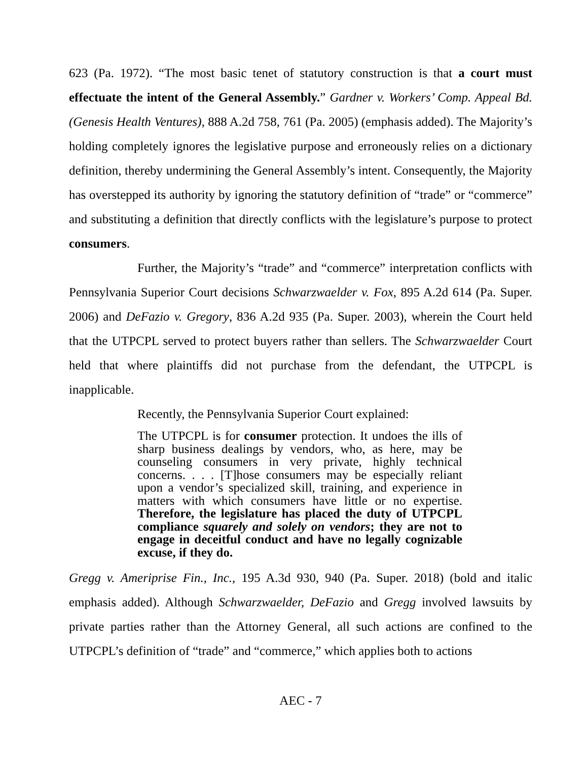623 (Pa. 1972). “The most basic tenet of statutory construction is that a court must effectuate the intent of the General Assembly.” Gardner v. Workers’ Comp. Appeal Bd. (Genesis Health Ventures), 888 A.2d 758, 761 (Pa. 2005) (emphasis added). The Majority’s holding completely ignores the legislative purpose and erroneously relies on a dictionary definition, thereby undermining the General Assembly’s intent. Consequently, the Majority has overstepped its authority by ignoring the statutory definition of “trade” or “commerce” and substituting a definition that directly conflicts with the legislature’s purpose to protect consumers.
Further, the Majority’s “trade” and “commerce” interpretation conflicts with Pennsylvania Superior Court decisions Schwarzwaelder v. Fox, 895 A.2d 614 (Pa. Super. 2006) and DeFazio v. Gregory, 836 A.2d 935 (Pa. Super. 2003), wherein the Court held that the UTPCPL served to protect buyers rather than sellers. The Schwarzwaelder Court held that where plaintiffs did not purchase from the defendant, the UTPCPL is inapplicable.
Recently, the Pennsylvania Superior Court explained:
The UTPCPL is for consumer protection. It undoes the ills of sharp business dealings by vendors, who, as here, may be counseling consumers in very private, highly technical concerns. . . . [T]hose consumers may be especially reliant upon a vendor’s specialized skill, training, and experience in matters with which consumers have little or no expertise. Therefore, the legislature has placed the duty of UTPCPL compliance squarely and solely on vendors; they are not to engage in deceitful conduct and have no legally cognizable excuse, if they do.
Gregg v. Ameriprise Fin., Inc., 195 A.3d 930, 940 (Pa. Super. 2018) (bold and italic emphasis added). Although Schwarzwaelder, DeFazio and Gregg involved lawsuits by private parties rather than the Attorney General, all such actions are confined to the UTPCPL’s definition of “trade” and “commerce,” which applies both to actions
AEC - 7